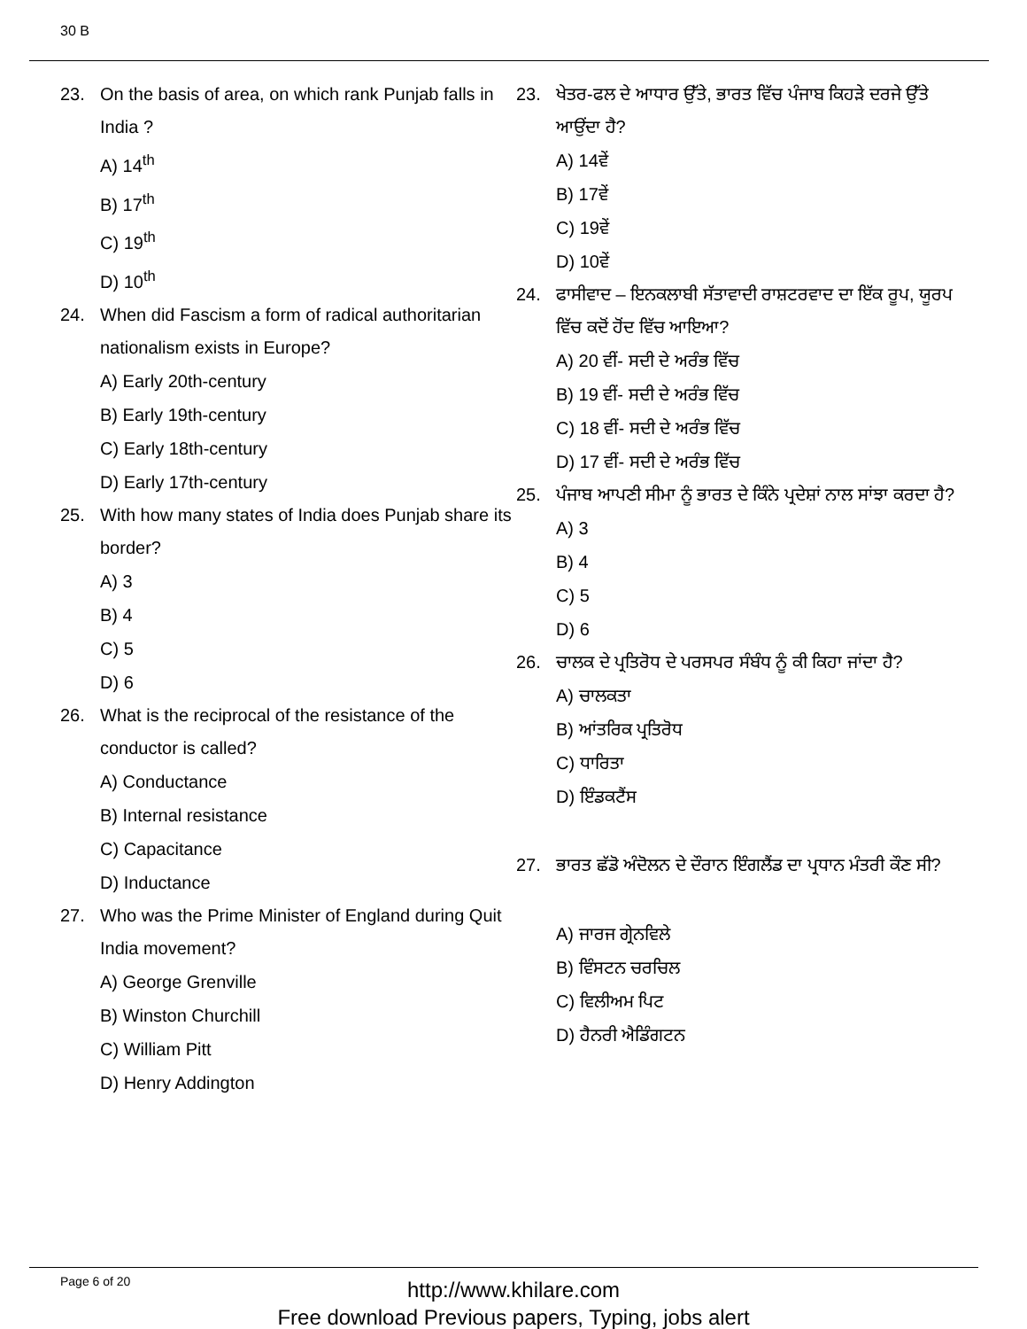30 B
23. On the basis of area, on which rank Punjab falls in India ?
A) 14<sup>th</sup>
B) 17<sup>th</sup>
C) 19<sup>th</sup>
D) 10<sup>th</sup>
24. When did Fascism a form of radical authoritarian nationalism exists in Europe?
A) Early 20th-century
B) Early 19th-century
C) Early 18th-century
D) Early 17th-century
25. With how many states of India does Punjab share its border?
A) 3
B) 4
C) 5
D) 6
26. What is the reciprocal of the resistance of the conductor is called?
A) Conductance
B) Internal resistance
C) Capacitance
D) Inductance
27. Who was the Prime Minister of England during Quit India movement?
A) George Grenville
B) Winston Churchill
C) William Pitt
D) Henry Addington
23. ਖੇਤਰ-ਫਲ ਦੇ ਆਧਾਰ ਉੱਤੇ, ਭਾਰਤ ਵਿੱਚ ਪੰਜਾਬ ਕਿਹੜੇ ਦਰਜੇ ਉੱਤੇ ਆਉਂਦਾ ਹੈ?
A) 14ਵੇਂ
B) 17ਵੇਂ
C) 19ਵੇਂ
D) 10ਵੇਂ
24. ਫਾਸੀਵਾਦ – ਇਨਕਲਾਬੀ ਸੱਤਾਵਾਦੀ ਰਾਸ਼ਟਰਵਾਦ ਦਾ ਇੱਕ ਰੂਪ, ਯੂਰਪ ਵਿੱਚ ਕਦੋਂ ਹੋਂਦ ਵਿੱਚ ਆਇਆ?
A) 20 ਵੀਂ- ਸਦੀ ਦੇ ਅਰੰਭ ਵਿੱਚ
B) 19 ਵੀਂ- ਸਦੀ ਦੇ ਅਰੰਭ ਵਿੱਚ
C) 18 ਵੀਂ- ਸਦੀ ਦੇ ਅਰੰਭ ਵਿੱਚ
D) 17 ਵੀਂ- ਸਦੀ ਦੇ ਅਰੰਭ ਵਿੱਚ
25. ਪੰਜਾਬ ਆਪਣੀ ਸੀਮਾ ਨੂੰ ਭਾਰਤ ਦੇ ਕਿੰਨੇ ਪ੍ਰਦੇਸ਼ਾਂ ਨਾਲ ਸਾਂਝਾ ਕਰਦਾ ਹੈ?
A) 3
B) 4
C) 5
D) 6
26. ਚਾਲਕ ਦੇ ਪ੍ਰਤਿਰੋਧ ਦੇ ਪਰਸਪਰ ਸੰਬੰਧ ਨੂੰ ਕੀ ਕਿਹਾ ਜਾਂਦਾ ਹੈ?
A) ਚਾਲਕਤਾ
B) ਆਂਤਰਿਕ ਪ੍ਰਤਿਰੋਧ
C) ਧਾਰਿਤਾ
D) ਇੰਡਕਟੈਂਸ
27. ਭਾਰਤ ਛੱਡੋ ਅੰਦੋਲਨ ਦੇ ਦੌਰਾਨ ਇੰਗਲੈਂਡ ਦਾ ਪ੍ਰਧਾਨ ਮੰਤਰੀ ਕੌਣ ਸੀ?
A) ਜਾਰਜ ਗ੍ਰੇਨਵਿਲੇ
B) ਵਿੰਸਟਨ ਚਰਚਿਲ
C) ਵਿਲੀਅਮ ਪਿਟ
D) ਹੈਨਰੀ ਐਡਿੰਗਟਨ
Page 6 of 20
http://www.khilare.com
Free download Previous papers, Typing, jobs alert